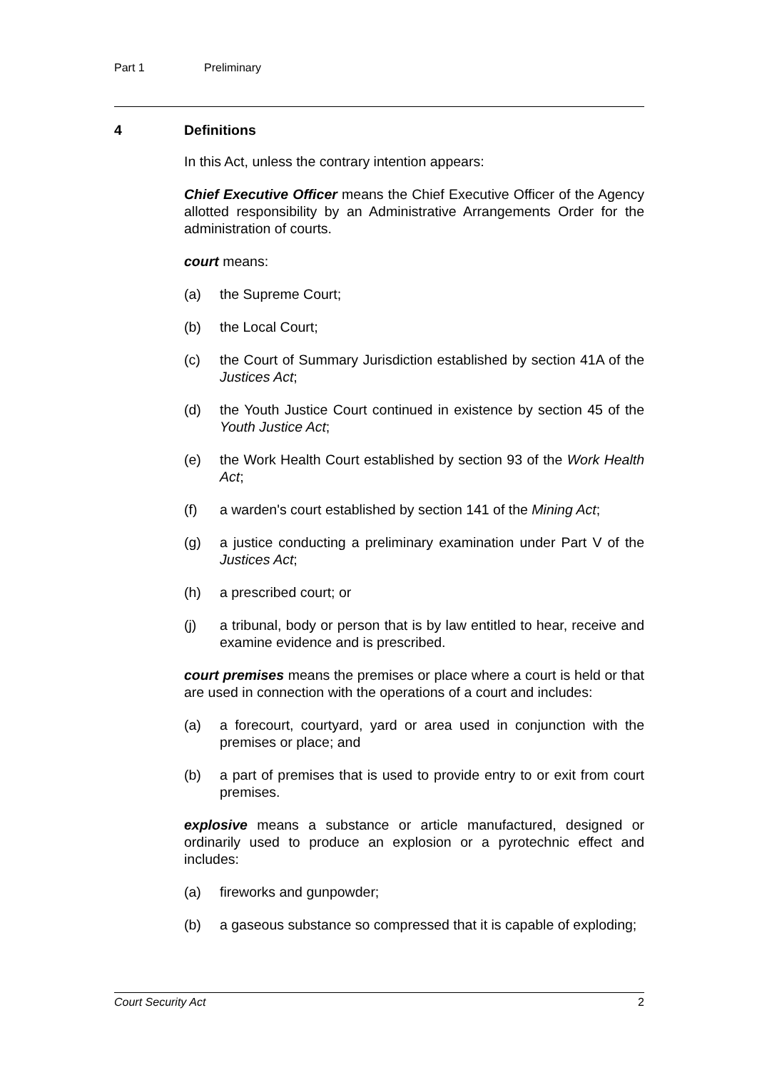Part 1 Preliminary
4 Definitions
In this Act, unless the contrary intention appears:
Chief Executive Officer means the Chief Executive Officer of the Agency allotted responsibility by an Administrative Arrangements Order for the administration of courts.
court means:
(a) the Supreme Court;
(b) the Local Court;
(c) the Court of Summary Jurisdiction established by section 41A of the Justices Act;
(d) the Youth Justice Court continued in existence by section 45 of the Youth Justice Act;
(e) the Work Health Court established by section 93 of the Work Health Act;
(f) a warden's court established by section 141 of the Mining Act;
(g) a justice conducting a preliminary examination under Part V of the Justices Act;
(h) a prescribed court; or
(j) a tribunal, body or person that is by law entitled to hear, receive and examine evidence and is prescribed.
court premises means the premises or place where a court is held or that are used in connection with the operations of a court and includes:
(a) a forecourt, courtyard, yard or area used in conjunction with the premises or place; and
(b) a part of premises that is used to provide entry to or exit from court premises.
explosive means a substance or article manufactured, designed or ordinarily used to produce an explosion or a pyrotechnic effect and includes:
(a) fireworks and gunpowder;
(b) a gaseous substance so compressed that it is capable of exploding;
Court Security Act 2